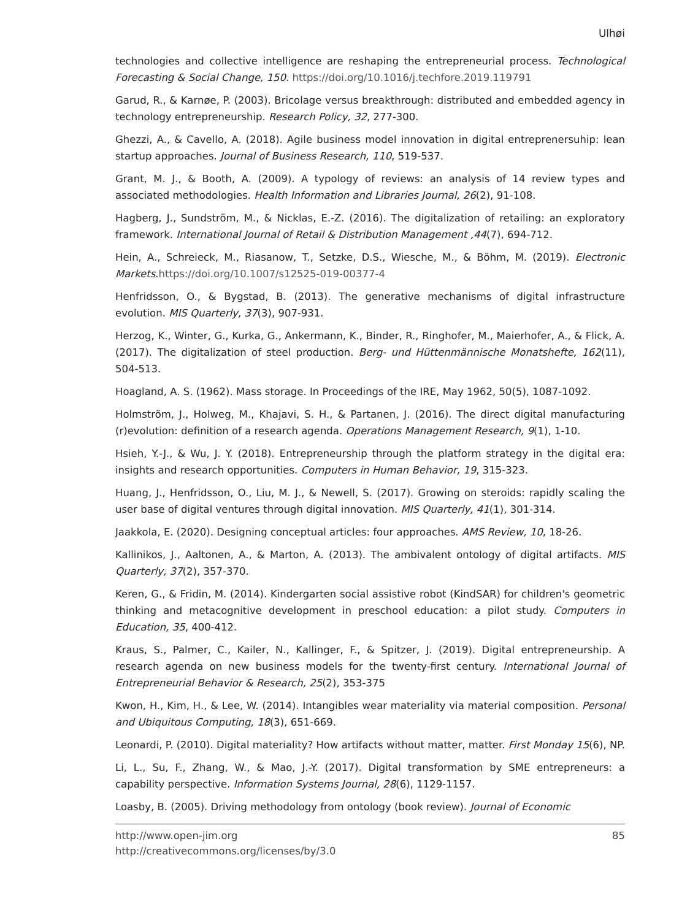Ulhøi
technologies and collective intelligence are reshaping the entrepreneurial process. Technological Forecasting & Social Change, 150. https://doi.org/10.1016/j.techfore.2019.119791
Garud, R., & Karnøe, P. (2003). Bricolage versus breakthrough: distributed and embedded agency in technology entrepreneurship. Research Policy, 32, 277-300.
Ghezzi, A., & Cavello, A. (2018). Agile business model innovation in digital entreprenersuhip: lean startup approaches. Journal of Business Research, 110, 519-537.
Grant, M. J., & Booth, A. (2009). A typology of reviews: an analysis of 14 review types and associated methodologies. Health Information and Libraries Journal, 26(2), 91-108.
Hagberg, J., Sundström, M., & Nicklas, E.-Z. (2016). The digitalization of retailing: an exploratory framework. International Journal of Retail & Distribution Management ,44(7), 694-712.
Hein, A., Schreieck, M., Riasanow, T., Setzke, D.S., Wiesche, M., & Böhm, M. (2019). Electronic Markets.https://doi.org/10.1007/s12525-019-00377-4
Henfridsson, O., & Bygstad, B. (2013). The generative mechanisms of digital infrastructure evolution. MIS Quarterly, 37(3), 907-931.
Herzog, K., Winter, G., Kurka, G., Ankermann, K., Binder, R., Ringhofer, M., Maierhofer, A., & Flick, A. (2017). The digitalization of steel production. Berg- und Hüttenmännische Monatshefte, 162(11), 504-513.
Hoagland, A. S. (1962). Mass storage. In Proceedings of the IRE, May 1962, 50(5), 1087-1092.
Holmström, J., Holweg, M., Khajavi, S. H., & Partanen, J. (2016). The direct digital manufacturing (r)evolution: definition of a research agenda. Operations Management Research, 9(1), 1-10.
Hsieh, Y.-J., & Wu, J. Y. (2018). Entrepreneurship through the platform strategy in the digital era: insights and research opportunities. Computers in Human Behavior, 19, 315-323.
Huang, J., Henfridsson, O., Liu, M. J., & Newell, S. (2017). Growing on steroids: rapidly scaling the user base of digital ventures through digital innovation. MIS Quarterly, 41(1), 301-314.
Jaakkola, E. (2020). Designing conceptual articles: four approaches. AMS Review, 10, 18-26.
Kallinikos, J., Aaltonen, A., & Marton, A. (2013). The ambivalent ontology of digital artifacts. MIS Quarterly, 37(2), 357-370.
Keren, G., & Fridin, M. (2014). Kindergarten social assistive robot (KindSAR) for children's geometric thinking and metacognitive development in preschool education: a pilot study. Computers in Education, 35, 400-412.
Kraus, S., Palmer, C., Kailer, N., Kallinger, F., & Spitzer, J. (2019). Digital entrepreneurship. A research agenda on new business models for the twenty-first century. International Journal of Entrepreneurial Behavior & Research, 25(2), 353-375
Kwon, H., Kim, H., & Lee, W. (2014). Intangibles wear materiality via material composition. Personal and Ubiquitous Computing, 18(3), 651-669.
Leonardi, P. (2010). Digital materiality? How artifacts without matter, matter. First Monday 15(6), NP.
Li, L., Su, F., Zhang, W., & Mao, J.-Y. (2017). Digital transformation by SME entrepreneurs: a capability perspective. Information Systems Journal, 28(6), 1129-1157.
Loasby, B. (2005). Driving methodology from ontology (book review). Journal of Economic
http://www.open-jim.org
http://creativecommons.org/licenses/by/3.0
85